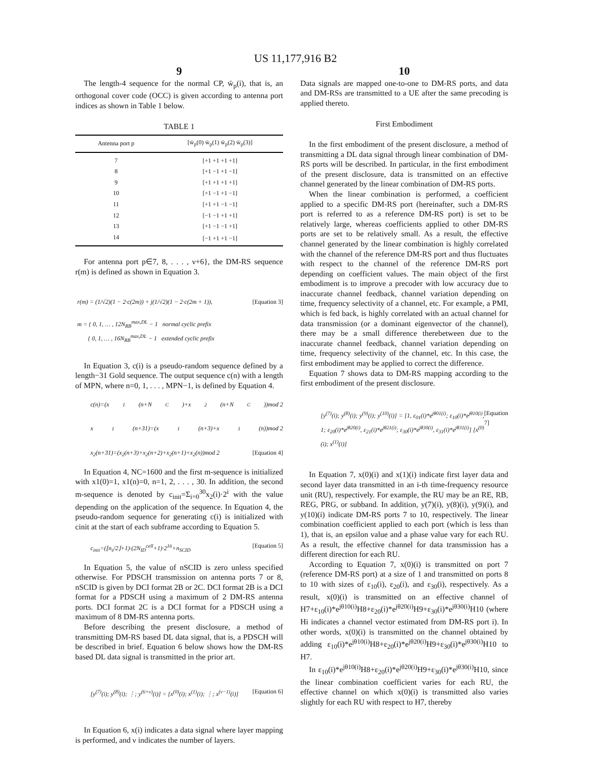US 11,177,916 B2
9
The length-4 sequence for the normal CP, w̄<sub>p</sub>(i), that is, an orthogonal cover code (OCC) is given according to antenna port indices as shown in Table 1 below.
TABLE 1
| Antenna port p | [w̄<sub>p</sub>(0) w̄<sub>p</sub>(1) w̄<sub>p</sub>(2) w̄<sub>p</sub>(3)] |
| --- | --- |
| 7 | [+1 +1 +1 +1] |
| 8 | [+1 −1 +1 −1] |
| 9 | [+1 +1 +1 +1] |
| 10 | [+1 −1 +1 −1] |
| 11 | [+1 +1 −1 −1] |
| 12 | [−1 −1 +1 +1] |
| 13 | [+1 −1 −1 +1] |
| 14 | [−1 +1 +1 −1] |
For antenna port p∈7, 8, . . . , ν+6}, the DM-RS sequence r(m) is defined as shown in Equation 3.
r(m) = (1/√2)(1 − 2·c(2m)) + j(1/√2)(1 − 2·c(2m + 1)),
m = { 0, 1, … , 12N<sub>RB</sub><sup>max,DL</sup> − 1 normal cyclic prefix
{ 0, 1, … , 16N<sub>RB</sub><sup>max,DL</sup> − 1 extended cyclic prefix
[Equation 3]
In Equation 3, c(i) is a pseudo-random sequence defined by a length−31 Gold sequence. The output sequence c(n) with a length of MPN, where n=0, 1, . . . , MPN−1, is defined by Equation 4.
c(n)=(x<sub>1</sub>(n+N<sub>C</sub>)+x<sub>2</sub>(n+N<sub>C</sub>))mod 2
x<sub>1</sub>(n+31)=(x<sub>1</sub>(n+3)+x<sub>1</sub>(n))mod 2
x<sub>2</sub>(n+31)=(x<sub>2</sub>(n+3)+x<sub>2</sub>(n+2)+x<sub>2</sub>(n+1)+x<sub>2</sub>(n))mod 2
[Equation 4]
In Equation 4, NC=1600 and the first m-sequence is initialized with x1(0)=1, x1(n)=0, n=1, 2, . . . , 30. In addition, the second m-sequence is denoted by c<sub>init</sub>=Σ<sub>i=0</sub><sup>30</sup>x<sub>2</sub>(i)·2<sup>i</sup> with the value depending on the application of the sequence. In Equation 4, the pseudo-random sequence for generating c(i) is initialized with cinit at the start of each subframe according to Equation 5.
c<sub>init</sub>=(⌊n<sub>s</sub>/2⌋+1)·(2N<sub>ID</sub><sup>cell</sup>+1)·2<sup>16</sup>+n<sub>SCID</sub>
[Equation 5]
In Equation 5, the value of nSCID is zero unless specified otherwise. For PDSCH transmission on antenna ports 7 or 8, nSCID is given by DCI format 2B or 2C. DCI format 2B is a DCI format for a PDSCH using a maximum of 2 DM-RS antenna ports. DCI format 2C is a DCI format for a PDSCH using a maximum of 8 DM-RS antenna ports.
Before describing the present disclosure, a method of transmitting DM-RS based DL data signal, that is, a PDSCH will be described in brief. Equation 6 below shows how the DM-RS based DL data signal is transmitted in the prior art.
[y<sup>(7)</sup>(i); y<sup>(8)</sup>(i); ⋮; y<sup>(6+ν)</sup>(i)] = [x<sup>(0)</sup>(i); x<sup>(1)</sup>(i); ⋮; x<sup>(ν−1)</sup>(i)]
[Equation 6]
In Equation 6, x(i) indicates a data signal where layer mapping is performed, and ν indicates the number of layers.
10
Data signals are mapped one-to-one to DM-RS ports, and data and DM-RSs are transmitted to a UE after the same precoding is applied thereto.
First Embodiment
In the first embodiment of the present disclosure, a method of transmitting a DL data signal through linear combination of DM-RS ports will be described. In particular, in the first embodiment of the present disclosure, data is transmitted on an effective channel generated by the linear combination of DM-RS ports.
When the linear combination is performed, a coefficient applied to a specific DM-RS port (hereinafter, such a DM-RS port is referred to as a reference DM-RS port) is set to be relatively large, whereas coefficients applied to other DM-RS ports are set to be relatively small. As a result, the effective channel generated by the linear combination is highly correlated with the channel of the reference DM-RS port and thus fluctuates with respect to the channel of the reference DM-RS port depending on coefficient values. The main object of the first embodiment is to improve a precoder with low accuracy due to inaccurate channel feedback, channel variation depending on time, frequency selectivity of a channel, etc. For example, a PMI, which is fed back, is highly correlated with an actual channel for data transmission (or a dominant eigenvector of the channel), there may be a small difference therebetween due to the inaccurate channel feedback, channel variation depending on time, frequency selectivity of the channel, etc. In this case, the first embodiment may be applied to correct the difference.
Equation 7 shows data to DM-RS mapping according to the first embodiment of the present disclosure.
[y<sup>(7)</sup>(i); y<sup>(8)</sup>(i); y<sup>(9)</sup>(i); y<sup>(10)</sup>(i)] = [1, ε<sub>01</sub>(i)*e<sup>jθ01(i)</sup>; ε<sub>10</sub>(i)*e<sup>jθ10(i)</sup>, 1; ε<sub>20</sub>(i)*e<sup>jθ20(i)</sup>, ε<sub>21</sub>(i)*e<sup>jθ21(i)</sup>; ε<sub>30</sub>(i)*e<sup>jθ30(i)</sup>, ε<sub>31</sub>(i)*e<sup>jθ31(i)</sup>] [x<sup>(0)</sup>(i); x<sup>(1)</sup>(i)]
[Equation 7]
In Equation 7, x(0)(i) and x(1)(i) indicate first layer data and second layer data transmitted in an i-th time-frequency resource unit (RU), respectively. For example, the RU may be an RE, RB, REG, PRG, or subband. In addition, y(7)(i), y(8)(i), y(9)(i), and y(10)(i) indicate DM-RS ports 7 to 10, respectively. The linear combination coefficient applied to each port (which is less than 1), that is, an epsilon value and a phase value vary for each RU. As a result, the effective channel for data transmission has a different direction for each RU.
According to Equation 7, x(0)(i) is transmitted on port 7 (reference DM-RS port) at a size of 1 and transmitted on ports 8 to 10 with sizes of ε<sub>10</sub>(i), ε<sub>20</sub>(i), and ε<sub>30</sub>(i), respectively. As a result, x(0)(i) is transmitted on an effective channel of H7+ε<sub>10</sub>(i)*e<sup>jθ10(i)</sup>H8+ε<sub>20</sub>(i)*e<sup>jθ20(i)</sup>H9+ε<sub>30</sub>(i)*e<sup>jθ30(i)</sup>H10 (where Hi indicates a channel vector estimated from DM-RS port i). In other words, x(0)(i) is transmitted on the channel obtained by adding ε<sub>10</sub>(i)*e<sup>jθ10(i)</sup>H8+ε<sub>20</sub>(i)*e<sup>jθ20(i)</sup>H9+ε<sub>30</sub>(i)*e<sup>jθ30(i)</sup>H10 to H7.
In ε<sub>10</sub>(i)*e<sup>jθ10(i)</sup>H8+ε<sub>20</sub>(i)*e<sup>jθ20(i)</sup>H9+ε<sub>30</sub>(i)*e<sup>jθ30(i)</sup>H10, since the linear combination coefficient varies for each RU, the effective channel on which x(0)(i) is transmitted also varies slightly for each RU with respect to H7, thereby